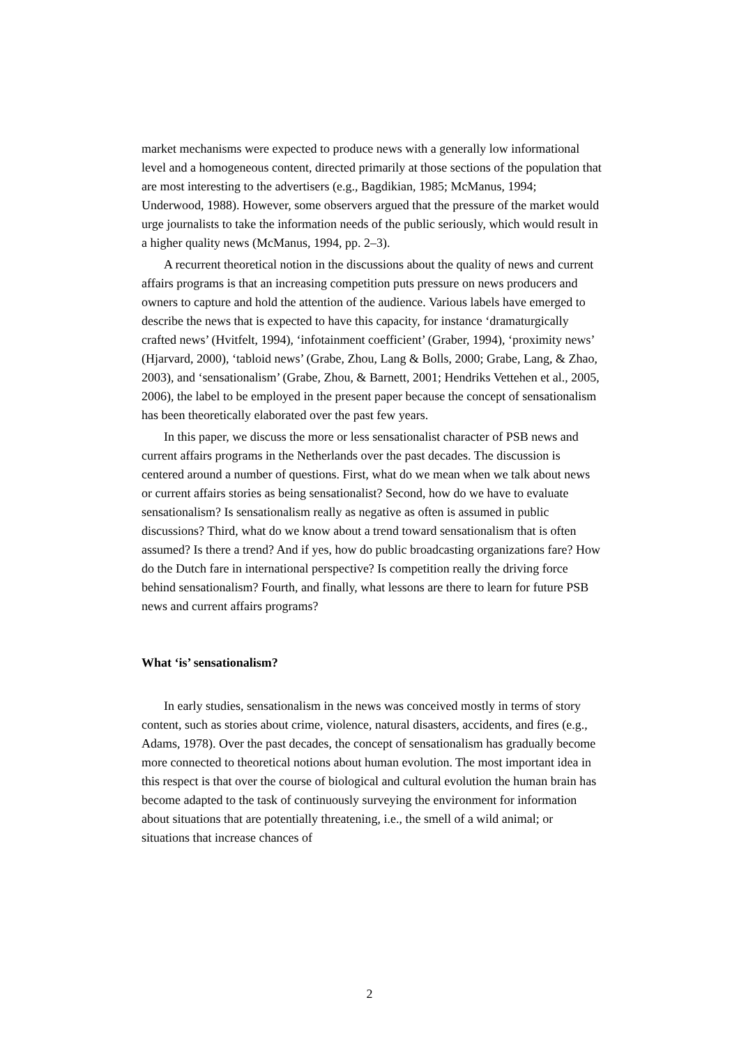market mechanisms were expected to produce news with a generally low informational level and a homogeneous content, directed primarily at those sections of the population that are most interesting to the advertisers (e.g., Bagdikian, 1985; McManus, 1994; Underwood, 1988). However, some observers argued that the pressure of the market would urge journalists to take the information needs of the public seriously, which would result in a higher quality news (McManus, 1994, pp. 2–3).
A recurrent theoretical notion in the discussions about the quality of news and current affairs programs is that an increasing competition puts pressure on news producers and owners to capture and hold the attention of the audience. Various labels have emerged to describe the news that is expected to have this capacity, for instance ‘dramaturgically crafted news’ (Hvitfelt, 1994), ‘infotainment coefficient’ (Graber, 1994), ‘proximity news’ (Hjarvard, 2000), ‘tabloid news’ (Grabe, Zhou, Lang & Bolls, 2000; Grabe, Lang, & Zhao, 2003), and ‘sensationalism’ (Grabe, Zhou, & Barnett, 2001; Hendriks Vettehen et al., 2005, 2006), the label to be employed in the present paper because the concept of sensationalism has been theoretically elaborated over the past few years.
In this paper, we discuss the more or less sensationalist character of PSB news and current affairs programs in the Netherlands over the past decades. The discussion is centered around a number of questions. First, what do we mean when we talk about news or current affairs stories as being sensationalist? Second, how do we have to evaluate sensationalism? Is sensationalism really as negative as often is assumed in public discussions? Third, what do we know about a trend toward sensationalism that is often assumed? Is there a trend? And if yes, how do public broadcasting organizations fare? How do the Dutch fare in international perspective? Is competition really the driving force behind sensationalism? Fourth, and finally, what lessons are there to learn for future PSB news and current affairs programs?
What ‘is’ sensationalism?
In early studies, sensationalism in the news was conceived mostly in terms of story content, such as stories about crime, violence, natural disasters, accidents, and fires (e.g., Adams, 1978). Over the past decades, the concept of sensationalism has gradually become more connected to theoretical notions about human evolution. The most important idea in this respect is that over the course of biological and cultural evolution the human brain has become adapted to the task of continuously surveying the environment for information about situations that are potentially threatening, i.e., the smell of a wild animal; or situations that increase chances of
2